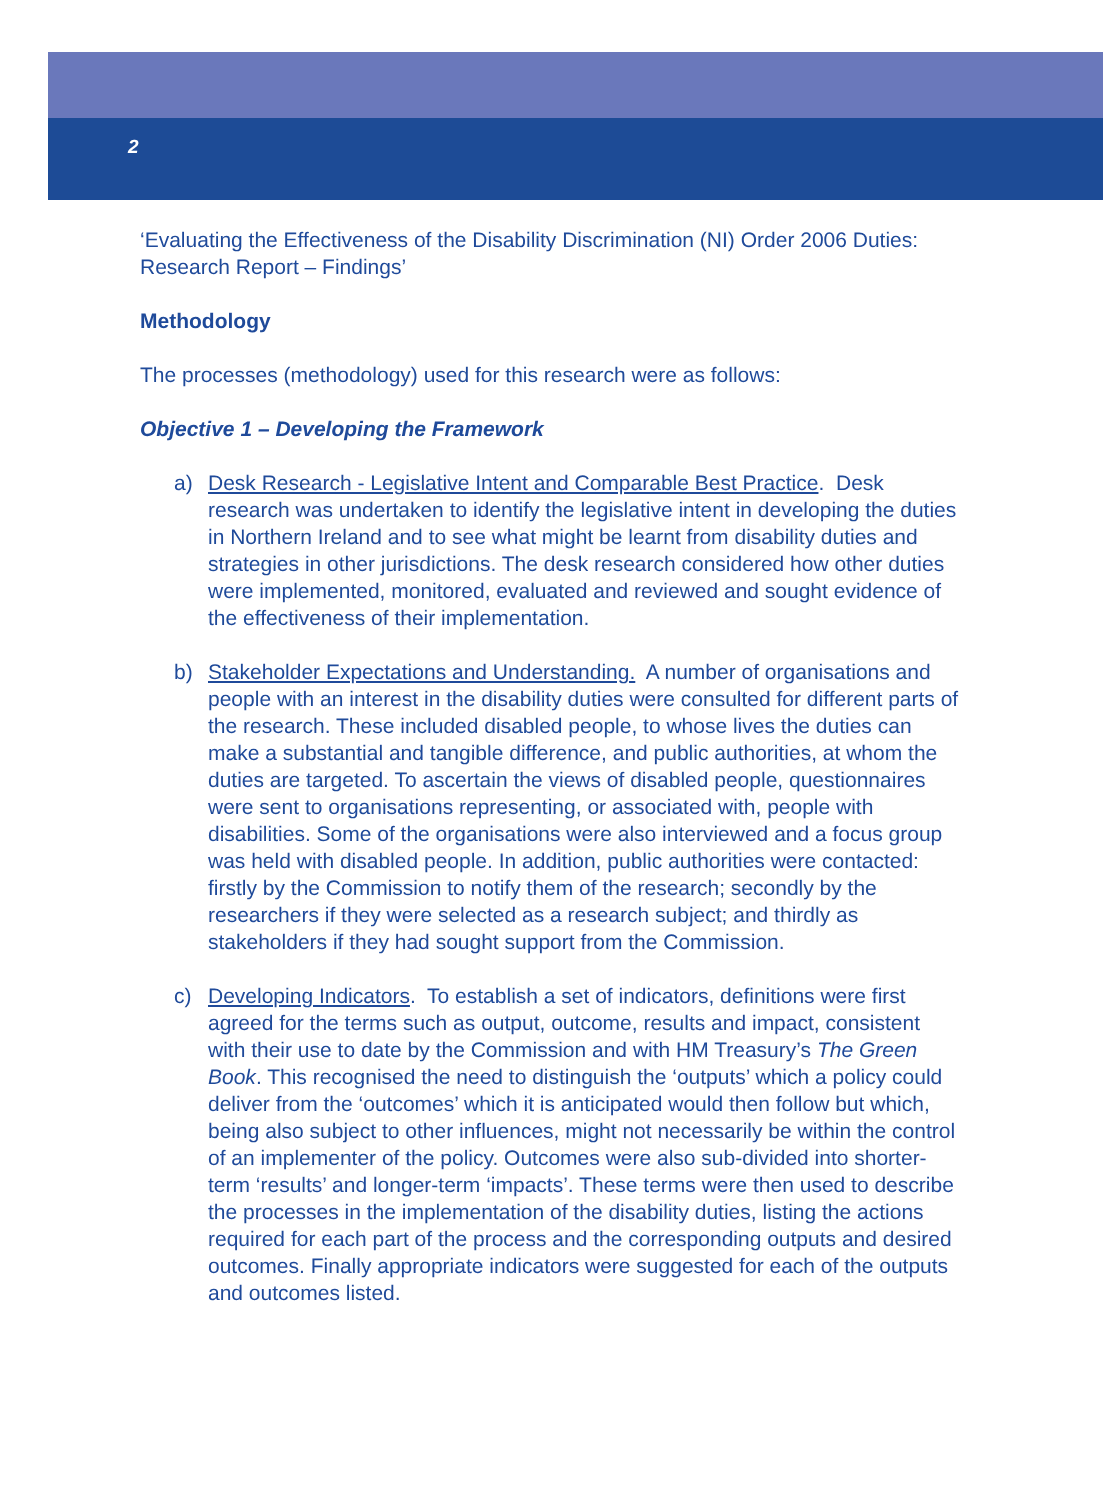2
‘Evaluating the Effectiveness of the Disability Discrimination (NI) Order 2006 Duties: Research Report – Findings’
Methodology
The processes (methodology) used for this research were as follows:
Objective 1 – Developing the Framework
a) Desk Research - Legislative Intent and Comparable Best Practice. Desk research was undertaken to identify the legislative intent in developing the duties in Northern Ireland and to see what might be learnt from disability duties and strategies in other jurisdictions. The desk research considered how other duties were implemented, monitored, evaluated and reviewed and sought evidence of the effectiveness of their implementation.
b) Stakeholder Expectations and Understanding. A number of organisations and people with an interest in the disability duties were consulted for different parts of the research. These included disabled people, to whose lives the duties can make a substantial and tangible difference, and public authorities, at whom the duties are targeted. To ascertain the views of disabled people, questionnaires were sent to organisations representing, or associated with, people with disabilities. Some of the organisations were also interviewed and a focus group was held with disabled people. In addition, public authorities were contacted: firstly by the Commission to notify them of the research; secondly by the researchers if they were selected as a research subject; and thirdly as stakeholders if they had sought support from the Commission.
c) Developing Indicators. To establish a set of indicators, definitions were first agreed for the terms such as output, outcome, results and impact, consistent with their use to date by the Commission and with HM Treasury’s The Green Book. This recognised the need to distinguish the ‘outputs’ which a policy could deliver from the ‘outcomes’ which it is anticipated would then follow but which, being also subject to other influences, might not necessarily be within the control of an implementer of the policy. Outcomes were also sub-divided into shorter-term ‘results’ and longer-term ‘impacts’. These terms were then used to describe the processes in the implementation of the disability duties, listing the actions required for each part of the process and the corresponding outputs and desired outcomes. Finally appropriate indicators were suggested for each of the outputs and outcomes listed.